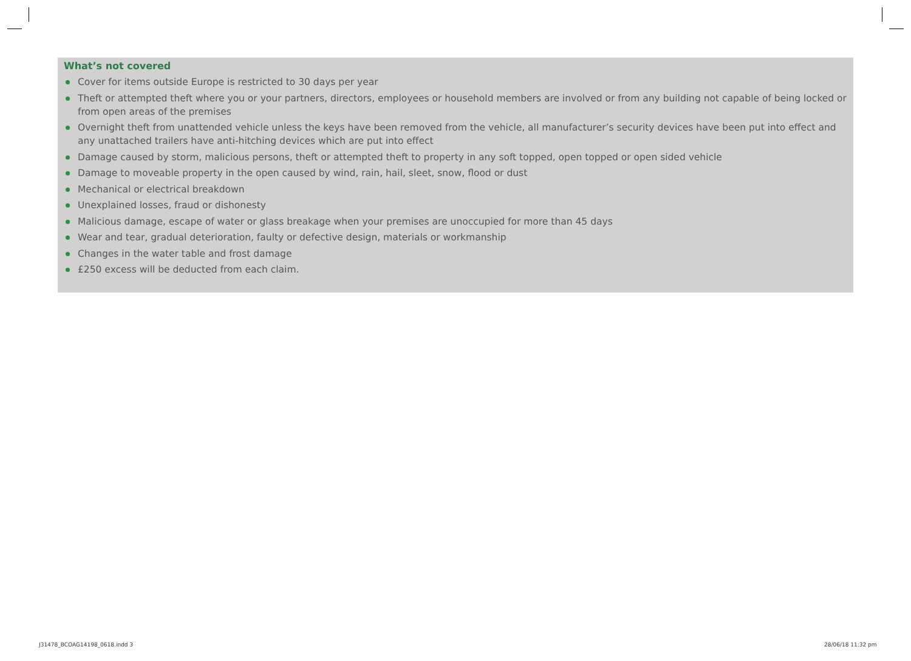What’s not covered
Cover for items outside Europe is restricted to 30 days per year
Theft or attempted theft where you or your partners, directors, employees or household members are involved or from any building not capable of being locked or from open areas of the premises
Overnight theft from unattended vehicle unless the keys have been removed from the vehicle, all manufacturer’s security devices have been put into effect and any unattached trailers have anti-hitching devices which are put into effect
Damage caused by storm, malicious persons, theft or attempted theft to property in any soft topped, open topped or open sided vehicle
Damage to moveable property in the open caused by wind, rain, hail, sleet, snow, flood or dust
Mechanical or electrical breakdown
Unexplained losses, fraud or dishonesty
Malicious damage, escape of water or glass breakage when your premises are unoccupied for more than 45 days
Wear and tear, gradual deterioration, faulty or defective design, materials or workmanship
Changes in the water table and frost damage
£250 excess will be deducted from each claim.
J31478_BCOAG14198_0618.indd 3 28/06/18 11:32 pm